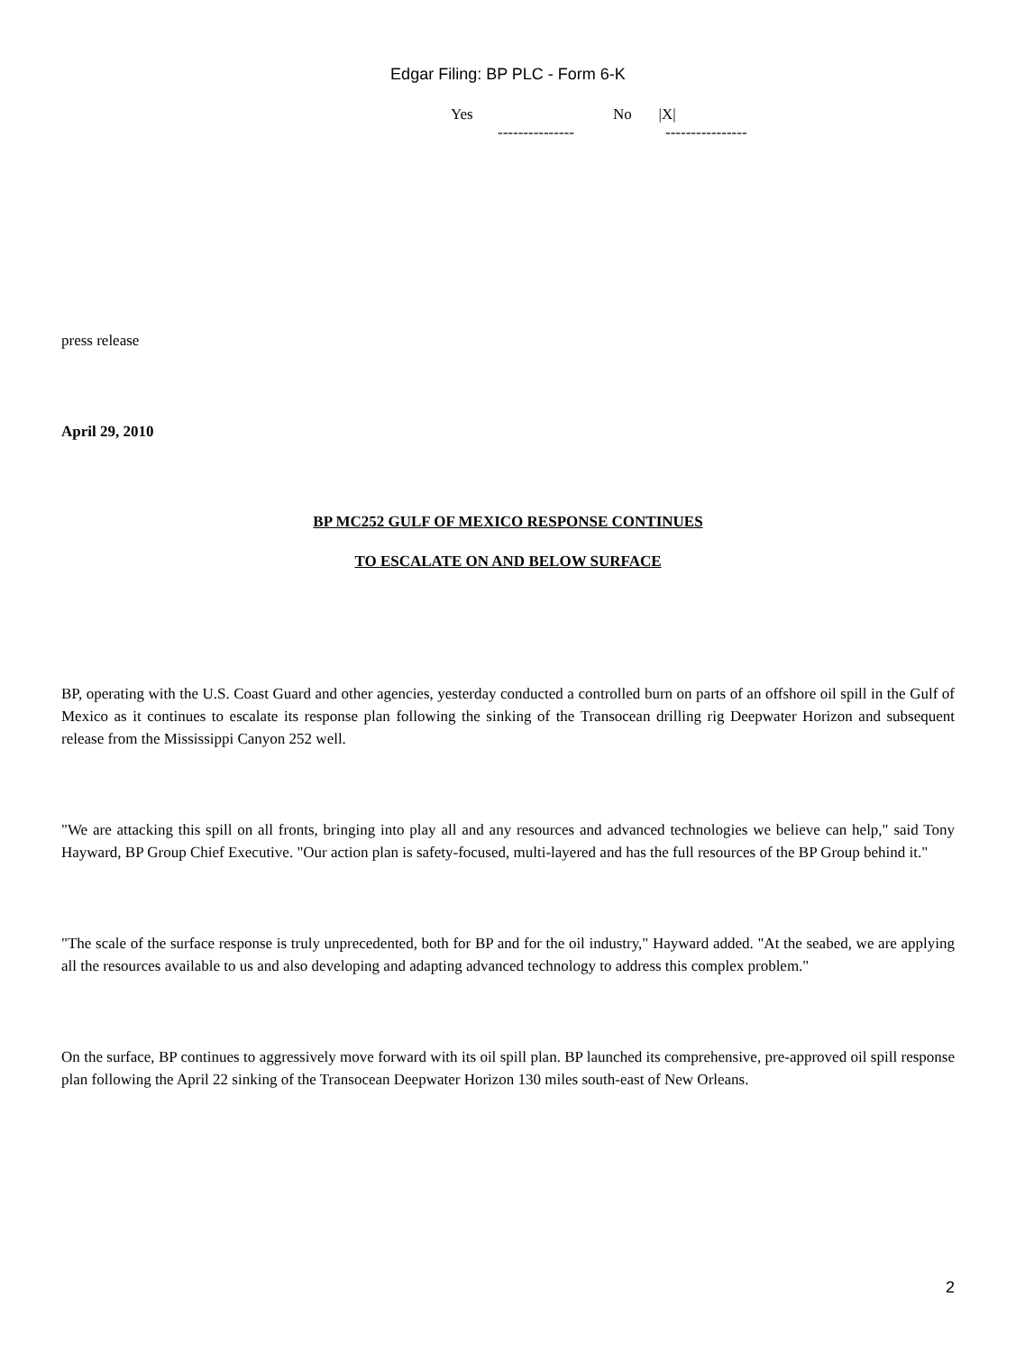Edgar Filing: BP PLC - Form 6-K
Yes
---------------
No |X|
----------------
press release
April 29, 2010
BP MC252 GULF OF MEXICO RESPONSE CONTINUES
TO ESCALATE ON AND BELOW SURFACE
BP, operating with the U.S. Coast Guard and other agencies, yesterday conducted a controlled burn on parts of an offshore oil spill in the Gulf of Mexico as it continues to escalate its response plan following the sinking of the Transocean drilling rig Deepwater Horizon and subsequent release from the Mississippi Canyon 252 well.
"We are attacking this spill on all fronts, bringing into play all and any resources and advanced technologies we believe can help," said Tony Hayward, BP Group Chief Executive. "Our action plan is safety-focused, multi-layered and has the full resources of the BP Group behind it."
"The scale of the surface response is truly unprecedented, both for BP and for the oil industry," Hayward added. "At the seabed, we are applying all the resources available to us and also developing and adapting advanced technology to address this complex problem."
On the surface, BP continues to aggressively move forward with its oil spill plan. BP launched its comprehensive, pre-approved oil spill response plan following the April 22 sinking of the Transocean Deepwater Horizon 130 miles south-east of New Orleans.
2